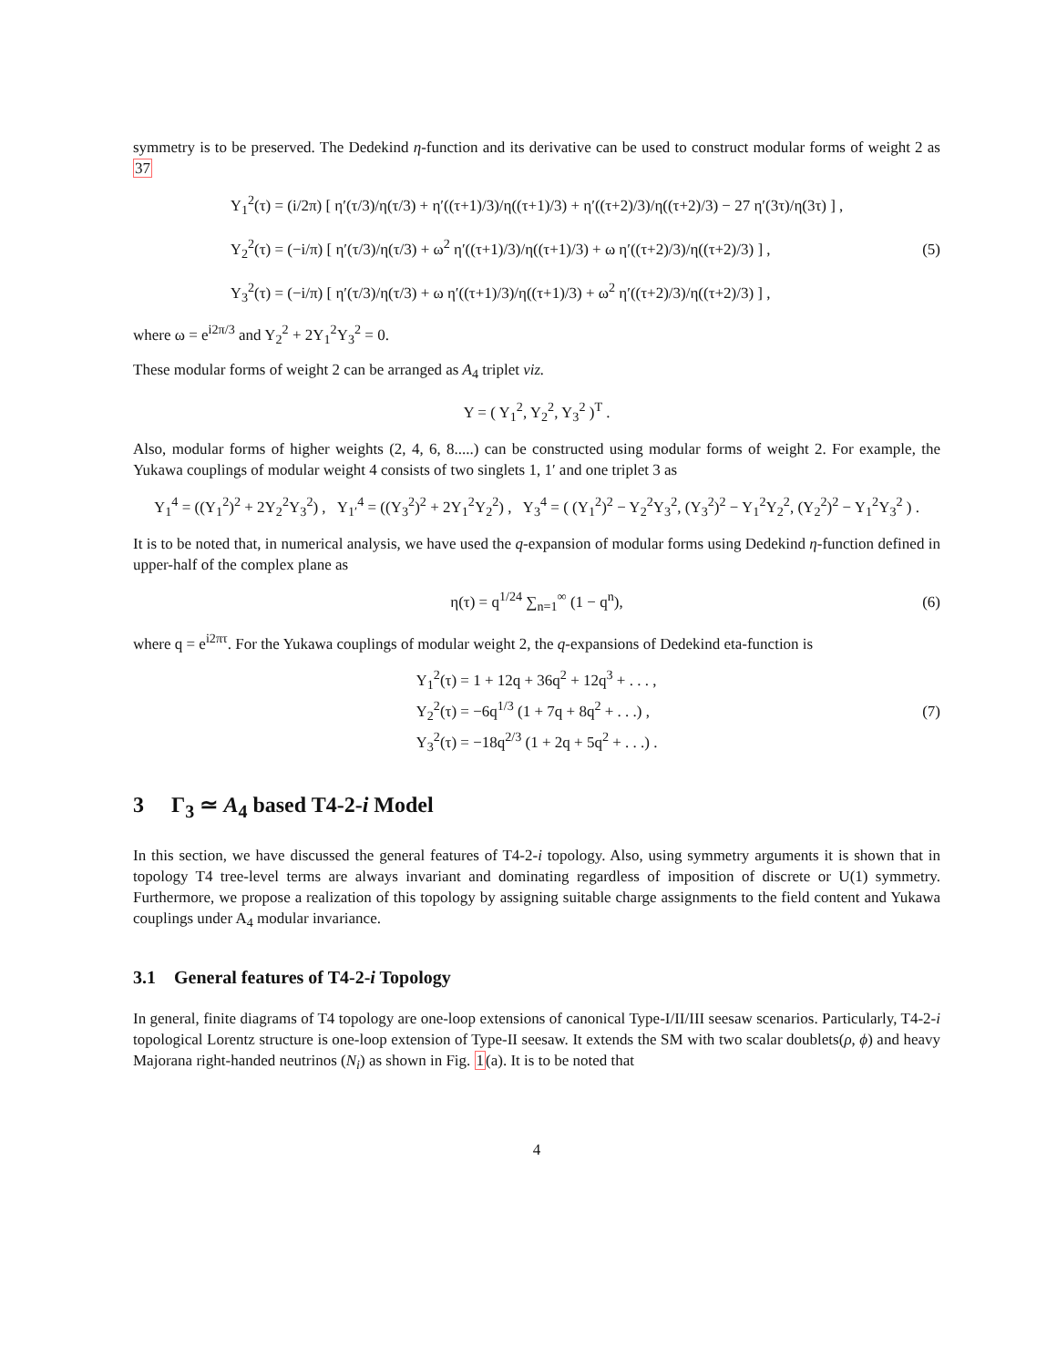symmetry is to be preserved. The Dedekind η-function and its derivative can be used to construct modular forms of weight 2 as 37
Y<sub>1</sub><sup>2</sup>(τ) = (i/2π) [ η′(τ/3)/η(τ/3) + η′((τ+1)/3)/η((τ+1)/3) + η′((τ+2)/3)/η((τ+2)/3) − 27 η′(3τ)/η(3τ) ] ,
Y<sub>2</sub><sup>2</sup>(τ) = (−i/π) [ η′(τ/3)/η(τ/3) + ω<sup>2</sup> η′((τ+1)/3)/η((τ+1)/3) + ω η′((τ+2)/3)/η((τ+2)/3) ] ,
Y<sub>3</sub><sup>2</sup>(τ) = (−i/π) [ η′(τ/3)/η(τ/3) + ω η′((τ+1)/3)/η((τ+1)/3) + ω<sup>2</sup> η′((τ+2)/3)/η((τ+2)/3) ] ,
(5)
where ω = e<sup>i2π/3</sup> and Y<sub>2</sub><sup>2</sup> + 2Y<sub>1</sub><sup>2</sup>Y<sub>3</sub><sup>2</sup> = 0.
These modular forms of weight 2 can be arranged as A<sub>4</sub> triplet viz.
Y = ( Y<sub>1</sub><sup>2</sup>, Y<sub>2</sub><sup>2</sup>, Y<sub>3</sub><sup>2</sup> )<sup>T</sup> .
Also, modular forms of higher weights (2, 4, 6, 8.....) can be constructed using modular forms of weight 2. For example, the Yukawa couplings of modular weight 4 consists of two singlets 1, 1′ and one triplet 3 as
Y<sub>1</sub><sup>4</sup> = ((Y<sub>1</sub><sup>2</sup>)<sup>2</sup> + 2Y<sub>2</sub><sup>2</sup>Y<sub>3</sub><sup>2</sup>) , Y<sub>1′</sub><sup>4</sup> = ((Y<sub>3</sub><sup>2</sup>)<sup>2</sup> + 2Y<sub>1</sub><sup>2</sup>Y<sub>2</sub><sup>2</sup>) , Y<sub>3</sub><sup>4</sup> = ( (Y<sub>1</sub><sup>2</sup>)<sup>2</sup> − Y<sub>2</sub><sup>2</sup>Y<sub>3</sub><sup>2</sup>, (Y<sub>3</sub><sup>2</sup>)<sup>2</sup> − Y<sub>1</sub><sup>2</sup>Y<sub>2</sub><sup>2</sup>, (Y<sub>2</sub><sup>2</sup>)<sup>2</sup> − Y<sub>1</sub><sup>2</sup>Y<sub>3</sub><sup>2</sup> ) .
It is to be noted that, in numerical analysis, we have used the q-expansion of modular forms using Dedekind η-function defined in upper-half of the complex plane as
η(τ) = q<sup>1/24</sup> ∑<sub>n=1</sub><sup>∞</sup> (1 − q<sup>n</sup>),
(6)
where q = e<sup>i2πτ</sup>. For the Yukawa couplings of modular weight 2, the q-expansions of Dedekind eta-function is
Y<sub>1</sub><sup>2</sup>(τ) = 1 + 12q + 36q<sup>2</sup> + 12q<sup>3</sup> + . . . ,
Y<sub>2</sub><sup>2</sup>(τ) = −6q<sup>1/3</sup> (1 + 7q + 8q<sup>2</sup> + . . .) ,
Y<sub>3</sub><sup>2</sup>(τ) = −18q<sup>2/3</sup> (1 + 2q + 5q<sup>2</sup> + . . .) .
(7)
3 Γ<sub>3</sub> ≃ A<sub>4</sub> based T4-2-i Model
In this section, we have discussed the general features of T4-2-i topology. Also, using symmetry arguments it is shown that in topology T4 tree-level terms are always invariant and dominating regardless of imposition of discrete or U(1) symmetry. Furthermore, we propose a realization of this topology by assigning suitable charge assignments to the field content and Yukawa couplings under A<sub>4</sub> modular invariance.
3.1 General features of T4-2-i Topology
In general, finite diagrams of T4 topology are one-loop extensions of canonical Type-I/II/III seesaw scenarios. Particularly, T4-2-i topological Lorentz structure is one-loop extension of Type-II seesaw. It extends the SM with two scalar doublets(ρ, ϕ) and heavy Majorana right-handed neutrinos (N<sub>i</sub>) as shown in Fig. 1(a). It is to be noted that
4